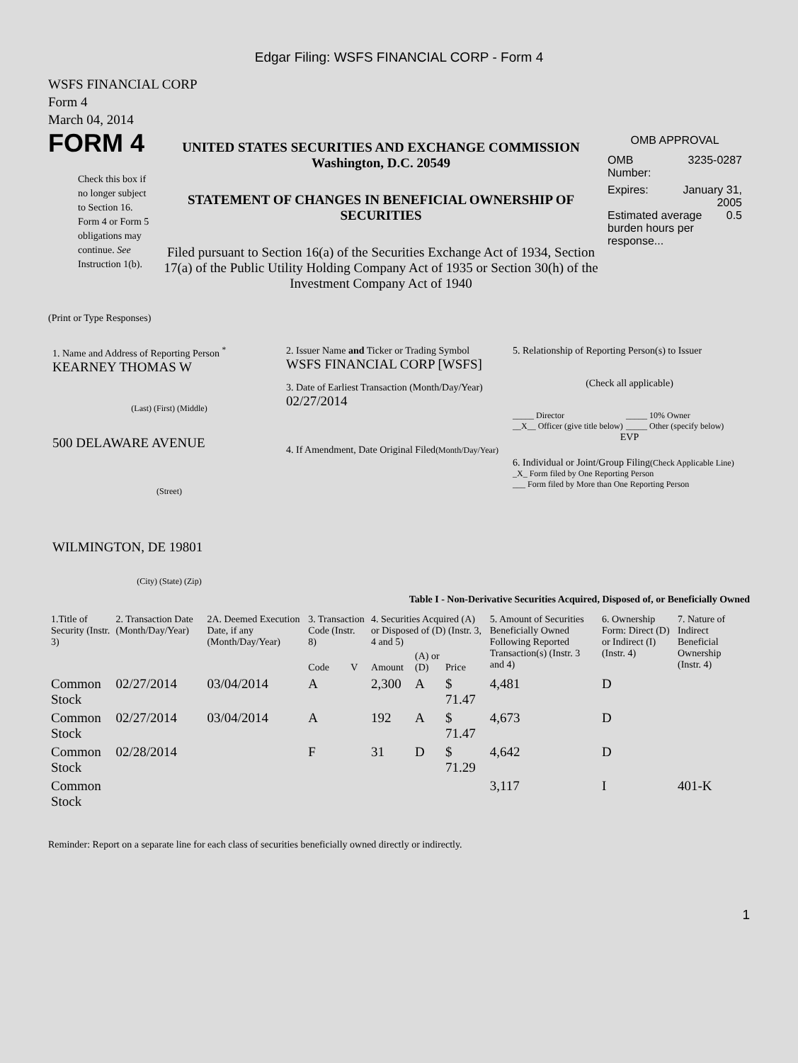Edgar Filing: WSFS FINANCIAL CORP - Form 4
WSFS FINANCIAL CORP
Form 4
March 04, 2014
FORM 4
Check this box if no longer subject to Section 16. Form 4 or Form 5 obligations may continue. See Instruction 1(b).
UNITED STATES SECURITIES AND EXCHANGE COMMISSION
Washington, D.C. 20549
STATEMENT OF CHANGES IN BENEFICIAL OWNERSHIP OF SECURITIES
Filed pursuant to Section 16(a) of the Securities Exchange Act of 1934, Section 17(a) of the Public Utility Holding Company Act of 1935 or Section 30(h) of the Investment Company Act of 1940
OMB APPROVAL
OMB
Number: 3235-0287
Expires: January 31,
2005
Estimated average burden hours per response... 0.5
(Print or Type Responses)
1. Name and Address of Reporting Person <sup>*</sup>
KEARNEY THOMAS W
(Last) (First) (Middle)
500 DELAWARE AVENUE
(Street)
WILMINGTON, DE 19801
(City) (State) (Zip)
2. Issuer Name and Ticker or Trading Symbol
WSFS FINANCIAL CORP [WSFS]
3. Date of Earliest Transaction (Month/Day/Year)
02/27/2014
4. If Amendment, Date Original Filed(Month/Day/Year)
5. Relationship of Reporting Person(s) to Issuer
(Check all applicable)
_____ Director
__X__ Officer (give title below)
_____ 10% Owner
_____ Other (specify below)
EVP
6. Individual or Joint/Group Filing(Check Applicable Line)
_X_ Form filed by One Reporting Person
___ Form filed by More than One Reporting Person
Table I - Non-Derivative Securities Acquired, Disposed of, or Beneficially Owned
| 1.Title of Security (Instr. 3) | 2. Transaction Date (Month/Day/Year) | 2A. Deemed Execution Date, if any (Month/Day/Year) | 3. Transaction Code (Instr. 8) | | 4. Securities Acquired (A) or Disposed of (D) (Instr. 3, 4 and 5) | | | 5. Amount of Securities Beneficially Owned Following Reported Transaction(s) (Instr. 3 and 4) | 6. Ownership Form: Direct (D) or Indirect (I) (Instr. 4) | 7. Nature of Indirect Beneficial Ownership (Instr. 4) |
| --- | --- | --- | --- | --- | --- | --- | --- | --- | --- | --- |
| | | | Code | V | Amount | (A) or (D) | Price | | | |
| Common Stock | 02/27/2014 | 03/04/2014 | A | | 2,300 | A | $ 71.47 | 4,481 | D | |
| Common Stock | 02/27/2014 | 03/04/2014 | A | | 192 | A | $ 71.47 | 4,673 | D | |
| Common Stock | 02/28/2014 | | F | | 31 | D | $ 71.29 | 4,642 | D | |
| Common Stock | | | | | | | | 3,117 | I | 401-K |
Reminder: Report on a separate line for each class of securities beneficially owned directly or indirectly.
1